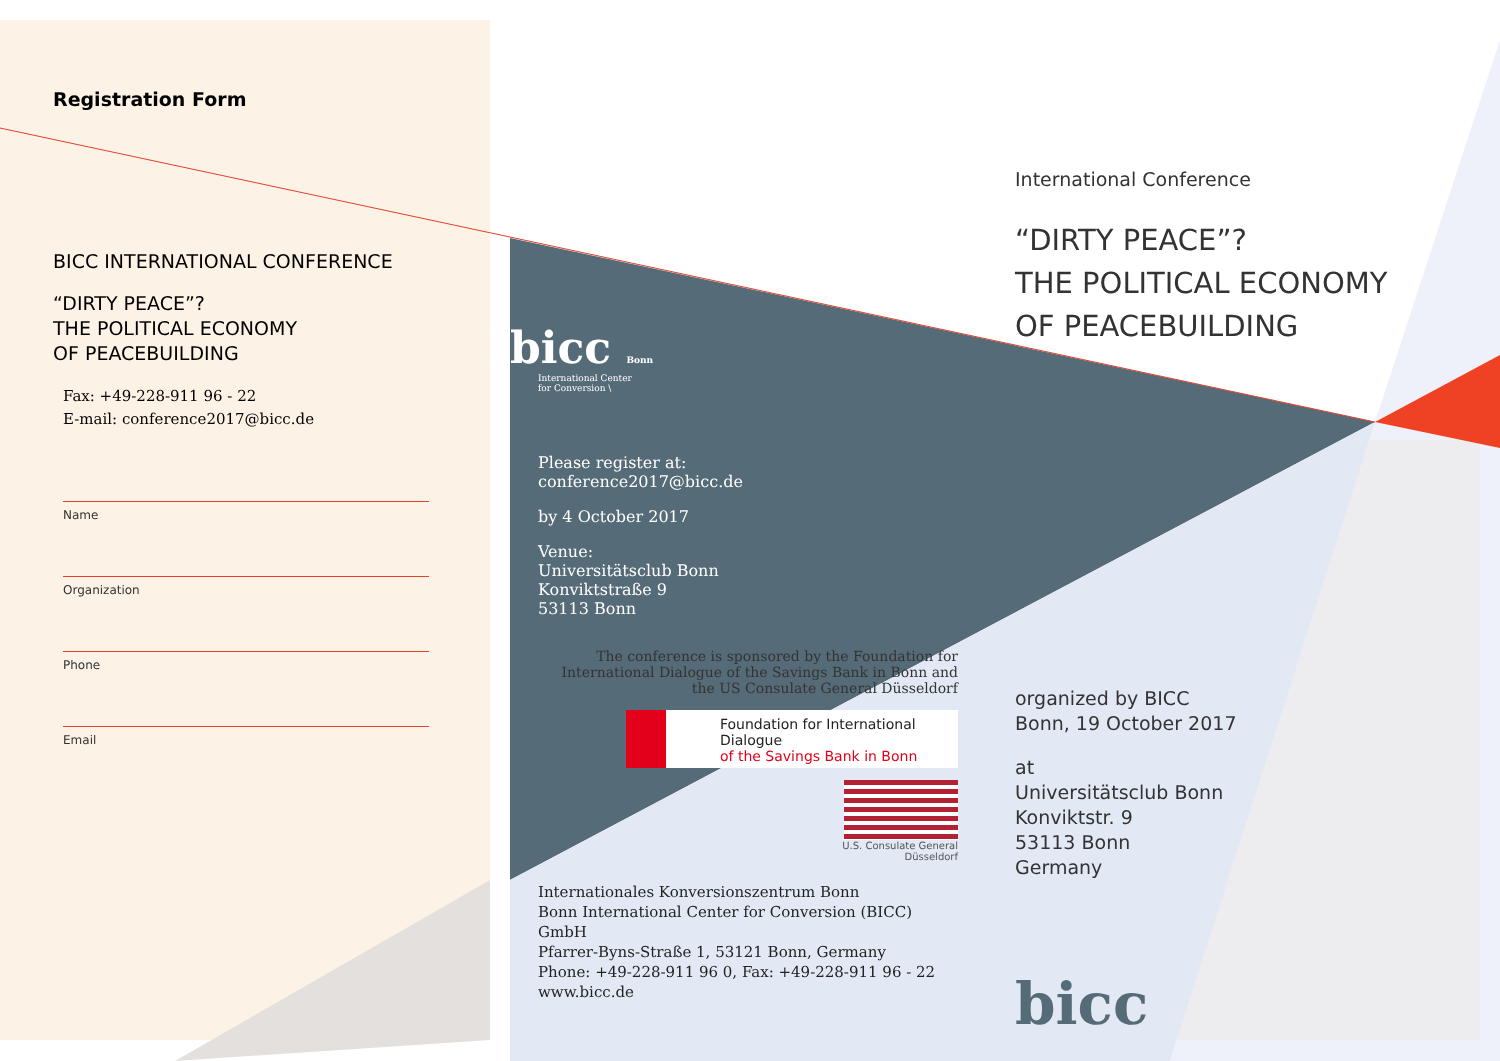Registration Form
BICC INTERNATIONAL CONFERENCE
“DIRTY PEACE”?
THE POLITICAL ECONOMY
OF PEACEBUILDING
Fax: +49-228-911 96 - 22
E-mail: conference2017@bicc.de
Name
Organization
Phone
Email
bicc Bonn
International Center
for Conversion \
Please register at:
conference2017@bicc.de
by 4 October 2017
Venue:
Universitätsclub Bonn
Konviktstraße 9
53113 Bonn
The conference is sponsored by the Foundation for International Dialogue of the Savings Bank in Bonn and the US Consulate General Düsseldorf
Foundation for International Dialogue
of the Savings Bank in Bonn
U.S. Consulate General
Düsseldorf
Internationales Konversionszentrum Bonn
Bonn International Center for Conversion (BICC) GmbH
Pfarrer-Byns-Straße 1, 53121 Bonn, Germany
Phone: +49-228-911 96 0, Fax: +49-228-911 96 - 22
www.bicc.de
International Conference
“DIRTY PEACE”?
THE POLITICAL ECONOMY
OF PEACEBUILDING
organized by BICC
Bonn, 19 October 2017
at
Universitätsclub Bonn
Konviktstr. 9
53113 Bonn
Germany
bicc